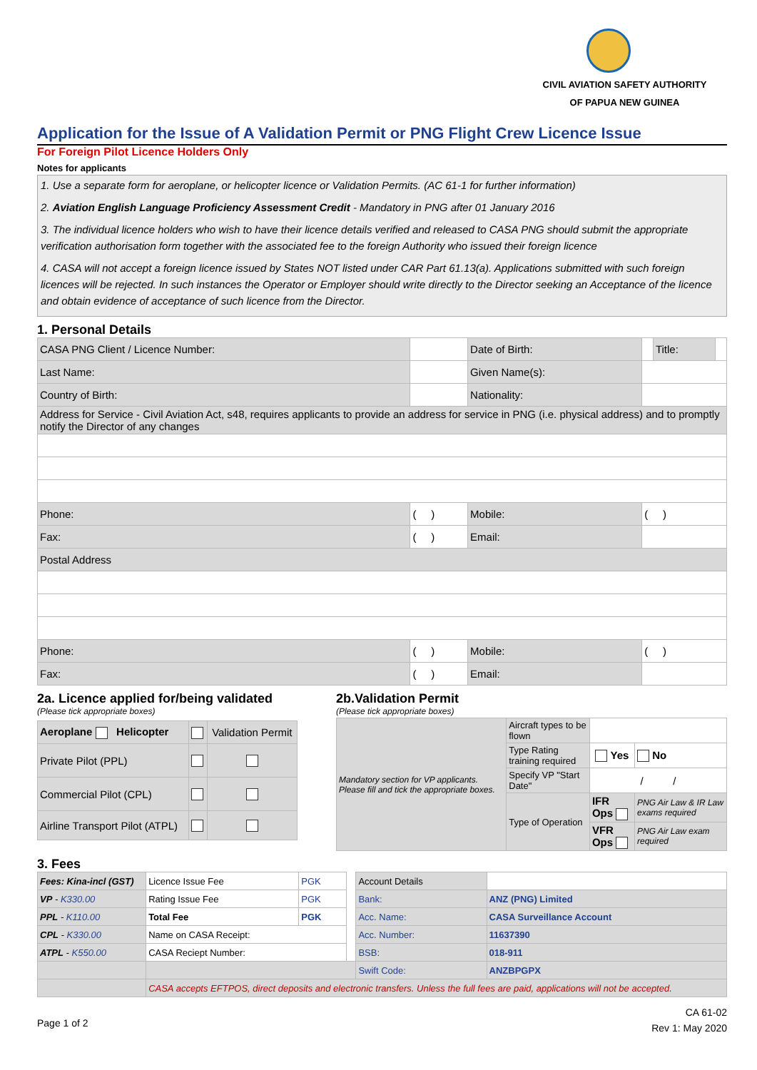CIVIL AVIATION SAFETY AUTHORITY
OF PAPUA NEW GUINEA
Application for the Issue of A Validation Permit or PNG Flight Crew Licence Issue
For Foreign Pilot Licence Holders Only
Notes for applicants
1. Use a separate form for aeroplane, or helicopter licence or Validation Permits. (AC 61-1 for further information)
2. Aviation English Language Proficiency Assessment Credit - Mandatory in PNG after 01 January 2016
3. The individual licence holders who wish to have their licence details verified and released to CASA PNG should submit the appropriate verification authorisation form together with the associated fee to the foreign Authority who issued their foreign licence
4. CASA will not accept a foreign licence issued by States NOT listed under CAR Part 61.13(a). Applications submitted with such foreign licences will be rejected. In such instances the Operator or Employer should write directly to the Director seeking an Acceptance of the licence and obtain evidence of acceptance of such licence from the Director.
1. Personal Details
| CASA PNG Client / Licence Number: | | | Date of Birth: | | Title: | |
| Last Name: | | | Given Name(s): | | | |
| Country of Birth: | | | Nationality: | | | |
| Address for Service - Civil Aviation Act, s48, requires applicants to provide an address for service in PNG (i.e. physical address) and to promptly notify the Director of any changes | | | | | | |
| Phone: | ( ) | | Mobile: | ( ) | | |
| Fax: | ( ) | | Email: | | | |
| Postal Address | | | | | | |
| Phone: | ( ) | | Mobile: | ( ) | | |
| Fax: | ( ) | | Email: | | | |
2a. Licence applied for/being validated
(Please tick appropriate boxes)
| Aeroplane Helicopter | | Validation Permit |
| Private Pilot (PPL) | | |
| Commercial Pilot (CPL) | | |
| Airline Transport Pilot (ATPL) | | |
2b.Validation Permit
(Please tick appropriate boxes)
| Mandatory section for VP applicants. Please fill and tick the appropriate boxes. | Aircraft types to be flown | | |
| | Type Rating training required | Yes | No |
| | Specify VP "Start Date" | / / | |
| | Type of Operation | IFR Ops | PNG Air Law & IR Law exams required |
| | | VFR Ops | PNG Air Law exam required |
3. Fees
| Fees: Kina-incl (GST) | Licence Issue Fee | PGK | | Account Details | |
| VP - K330.00 | Rating Issue Fee | PGK | | Bank: | ANZ (PNG) Limited |
| PPL - K110.00 | Total Fee | PGK | | Acc. Name: | CASA Surveillance Account |
| CPL - K330.00 | Name on CASA Receipt: | | | Acc. Number: | 11637390 |
| ATPL - K550.00 | CASA Reciept Number: | | | BSB: | 018-911 |
| | | | | Swift Code: | ANZBPGPX |
| | CASA accepts EFTPOS, direct deposits and electronic transfers. Unless the full fees are paid, applications will not be accepted. | | | | |
Page 1 of 2
CA 61-02
Rev 1: May 2020